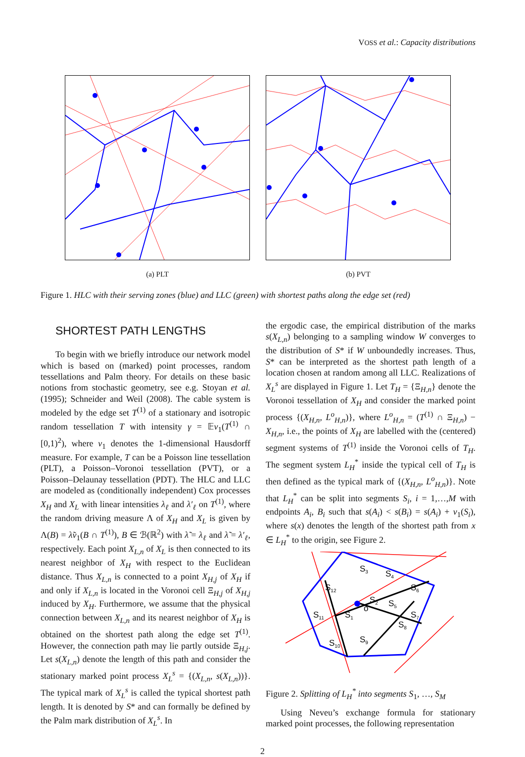VOSS et al.: Capacity distributions
(a) PLT (b) PVT
Figure 1. HLC with their serving zones (blue) and LLC (green) with shortest paths along the edge set (red)
SHORTEST PATH LENGTHS
To begin with we briefly introduce our network model which is based on (marked) point processes, random tessellations and Palm theory. For details on these basic notions from stochastic geometry, see e.g. Stoyan et al. (1995); Schneider and Weil (2008). The cable system is modeled by the edge set T<sup>(1)</sup> of a stationary and isotropic random tessellation T with intensity γ = 𝔼ν<sub>1</sub>(T<sup>(1)</sup> ∩ [0,1)<sup>2</sup>), where ν<sub>1</sub> denotes the 1-dimensional Hausdorff measure. For example, T can be a Poisson line tessellation (PLT), a Poisson–Voronoi tessellation (PVT), or a Poisson–Delaunay tessellation (PDT). The HLC and LLC are modeled as (conditionally independent) Cox processes X<sub>H</sub> and X<sub>L</sub> with linear intensities λ<sub>ℓ</sub> and λ′<sub>ℓ</sub> on T<sup>(1)</sup>, where the random driving measure Λ of X<sub>H</sub> and X<sub>L</sub> is given by Λ(B) = λ̃ν<sub>1</sub>(B ∩ T<sup>(1)</sup>), B ∈ ℬ(ℝ<sup>2</sup>) with λ̃ = λ<sub>ℓ</sub> and λ̃ = λ′<sub>ℓ</sub>, respectively. Each point X<sub>L,n</sub> of X<sub>L</sub> is then connected to its nearest neighbor of X<sub>H</sub> with respect to the Euclidean distance. Thus X<sub>L,n</sub> is connected to a point X<sub>H,j</sub> of X<sub>H</sub> if and only if X<sub>L,n</sub> is located in the Voronoi cell Ξ<sub>H,j</sub> of X<sub>H,j</sub> induced by X<sub>H</sub>. Furthermore, we assume that the physical connection between X<sub>L,n</sub> and its nearest neighbor of X<sub>H</sub> is obtained on the shortest path along the edge set T<sup>(1)</sup>. However, the connection path may lie partly outside Ξ<sub>H,j</sub>. Let s(X<sub>L,n</sub>) denote the length of this path and consider the stationary marked point process X<sub>L</sub><sup>s</sup> = {(X<sub>L,n</sub>, s(X<sub>L,n</sub>))}. The typical mark of X<sub>L</sub><sup>s</sup> is called the typical shortest path length. It is denoted by S* and can formally be defined by the Palm mark distribution of X<sub>L</sub><sup>s</sup>. In
the ergodic case, the empirical distribution of the marks s(X<sub>L,n</sub>) belonging to a sampling window W converges to the distribution of S* if W unboundedly increases. Thus, S* can be interpreted as the shortest path length of a location chosen at random among all LLC. Realizations of X<sub>L</sub><sup>s</sup> are displayed in Figure 1. Let T<sub>H</sub> = {Ξ<sub>H,n</sub>} denote the Voronoi tessellation of X<sub>H</sub> and consider the marked point process {(X<sub>H,n</sub>, L<sup>o</sup><sub>H,n</sub>)}, where L<sup>o</sup><sub>H,n</sub> = (T<sup>(1)</sup> ∩ Ξ<sub>H,n</sub>) − X<sub>H,n</sub>, i.e., the points of X<sub>H</sub> are labelled with the (centered) segment systems of T<sup>(1)</sup> inside the Voronoi cells of T<sub>H</sub>. The segment system L<sub>H</sub><sup>*</sup> inside the typical cell of T<sub>H</sub> is then defined as the typical mark of {(X<sub>H,n</sub>, L<sup>o</sup><sub>H,n</sub>)}. Note that L<sub>H</sub><sup>*</sup> can be split into segments S<sub>i</sub>, i = 1,…,M with endpoints A<sub>i</sub>, B<sub>i</sub> such that s(A<sub>i</sub>) < s(B<sub>i</sub>) = s(A<sub>i</sub>) + ν<sub>1</sub>(S<sub>i</sub>), where s(x) denotes the length of the shortest path from x ∈ L<sub>H</sub><sup>*</sup> to the origin, see Figure 2.
S3
S4
S12
S6
S2
o
S5
S11
S1
S7
S8
S9
S10
Figure 2. Splitting of L<sub>H</sub><sup>*</sup> into segments S<sub>1</sub>, …, S<sub>M</sub>
Using Neveu’s exchange formula for stationary marked point processes, the following representation
2